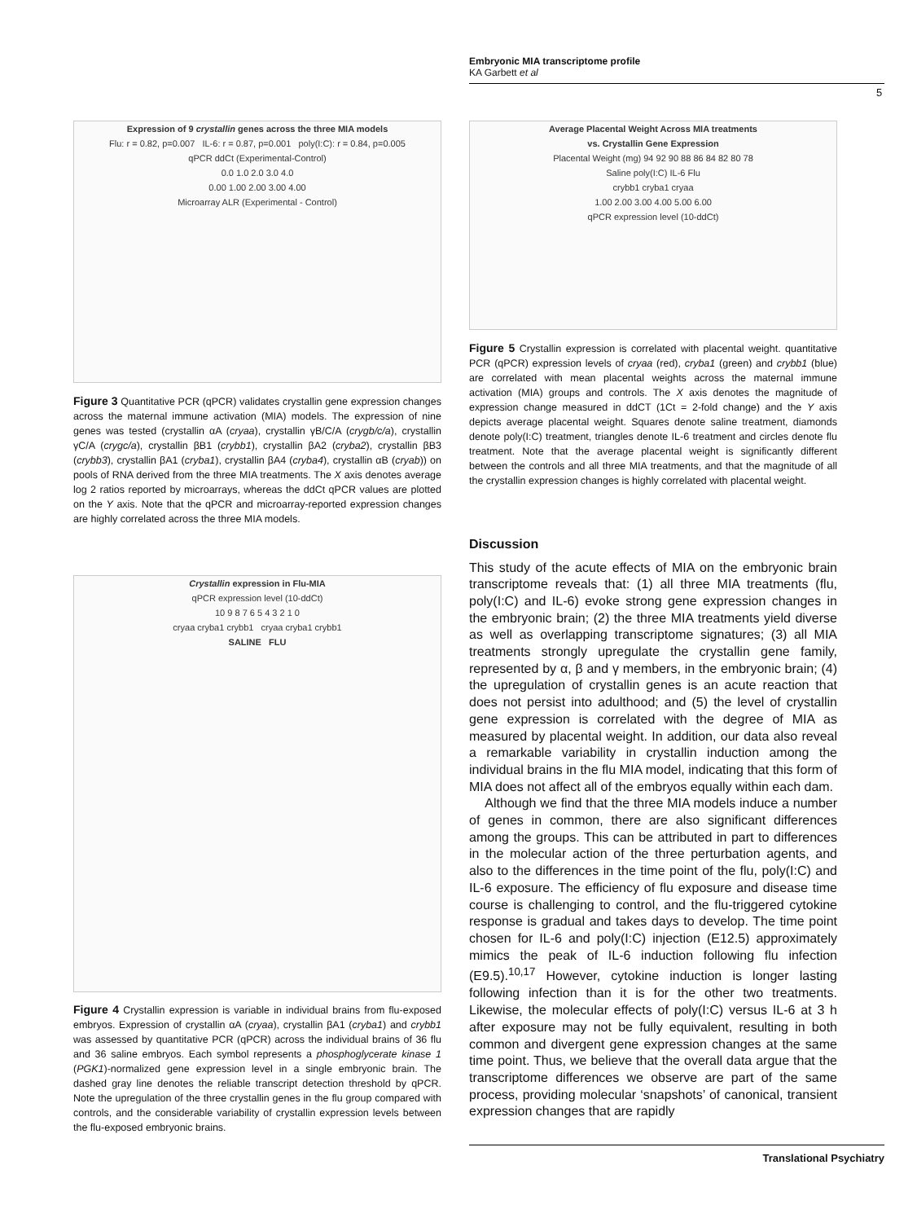Embryonic MIA transcriptome profile
KA Garbett et al
5
Expression of 9 crystallin genes across the three MIA models
Flu: r = 0.82, p=0.007 IL-6: r = 0.87, p=0.001 poly(I:C): r = 0.84, p=0.005
qPCR ddCt (Experimental-Control)
0.0 1.0 2.0 3.0 4.0
0.00 1.00 2.00 3.00 4.00
Microarray ALR (Experimental - Control)
Figure 3 Quantitative PCR (qPCR) validates crystallin gene expression changes across the maternal immune activation (MIA) models. The expression of nine genes was tested (crystallin αA (cryaa), crystallin γB/C/A (crygb/c/a), crystallin γC/A (crygc/a), crystallin βB1 (crybb1), crystallin βA2 (cryba2), crystallin βB3 (crybb3), crystallin βA1 (cryba1), crystallin βA4 (cryba4), crystallin αB (cryab)) on pools of RNA derived from the three MIA treatments. The X axis denotes average log 2 ratios reported by microarrays, whereas the ddCt qPCR values are plotted on the Y axis. Note that the qPCR and microarray-reported expression changes are highly correlated across the three MIA models.
Crystallin expression in Flu-MIA
qPCR expression level (10-ddCt)
10 9 8 7 6 5 4 3 2 1 0
cryaa cryba1 crybb1 cryaa cryba1 crybb1
SALINE FLU
Figure 4 Crystallin expression is variable in individual brains from flu-exposed embryos. Expression of crystallin αA (cryaa), crystallin βA1 (cryba1) and crybb1 was assessed by quantitative PCR (qPCR) across the individual brains of 36 flu and 36 saline embryos. Each symbol represents a phosphoglycerate kinase 1 (PGK1)-normalized gene expression level in a single embryonic brain. The dashed gray line denotes the reliable transcript detection threshold by qPCR. Note the upregulation of the three crystallin genes in the flu group compared with controls, and the considerable variability of crystallin expression levels between the flu-exposed embryonic brains.
Average Placental Weight Across MIA treatments
vs. Crystallin Gene Expression
Placental Weight (mg) 94 92 90 88 86 84 82 80 78
Saline poly(I:C) IL-6 Flu
crybb1 cryba1 cryaa
1.00 2.00 3.00 4.00 5.00 6.00
qPCR expression level (10-ddCt)
Figure 5 Crystallin expression is correlated with placental weight. quantitative PCR (qPCR) expression levels of cryaa (red), cryba1 (green) and crybb1 (blue) are correlated with mean placental weights across the maternal immune activation (MIA) groups and controls. The X axis denotes the magnitude of expression change measured in ddCT (1Ct = 2-fold change) and the Y axis depicts average placental weight. Squares denote saline treatment, diamonds denote poly(I:C) treatment, triangles denote IL-6 treatment and circles denote flu treatment. Note that the average placental weight is significantly different between the controls and all three MIA treatments, and that the magnitude of all the crystallin expression changes is highly correlated with placental weight.
Discussion
This study of the acute effects of MIA on the embryonic brain transcriptome reveals that: (1) all three MIA treatments (flu, poly(I:C) and IL-6) evoke strong gene expression changes in the embryonic brain; (2) the three MIA treatments yield diverse as well as overlapping transcriptome signatures; (3) all MIA treatments strongly upregulate the crystallin gene family, represented by α, β and γ members, in the embryonic brain; (4) the upregulation of crystallin genes is an acute reaction that does not persist into adulthood; and (5) the level of crystallin gene expression is correlated with the degree of MIA as measured by placental weight. In addition, our data also reveal a remarkable variability in crystallin induction among the individual brains in the flu MIA model, indicating that this form of MIA does not affect all of the embryos equally within each dam.
Although we find that the three MIA models induce a number of genes in common, there are also significant differences among the groups. This can be attributed in part to differences in the molecular action of the three perturbation agents, and also to the differences in the time point of the flu, poly(I:C) and IL-6 exposure. The efficiency of flu exposure and disease time course is challenging to control, and the flu-triggered cytokine response is gradual and takes days to develop. The time point chosen for IL-6 and poly(I:C) injection (E12.5) approximately mimics the peak of IL-6 induction following flu infection (E9.5).<sup>10,17</sup> However, cytokine induction is longer lasting following infection than it is for the other two treatments. Likewise, the molecular effects of poly(I:C) versus IL-6 at 3 h after exposure may not be fully equivalent, resulting in both common and divergent gene expression changes at the same time point. Thus, we believe that the overall data argue that the transcriptome differences we observe are part of the same process, providing molecular ‘snapshots’ of canonical, transient expression changes that are rapidly
Translational Psychiatry